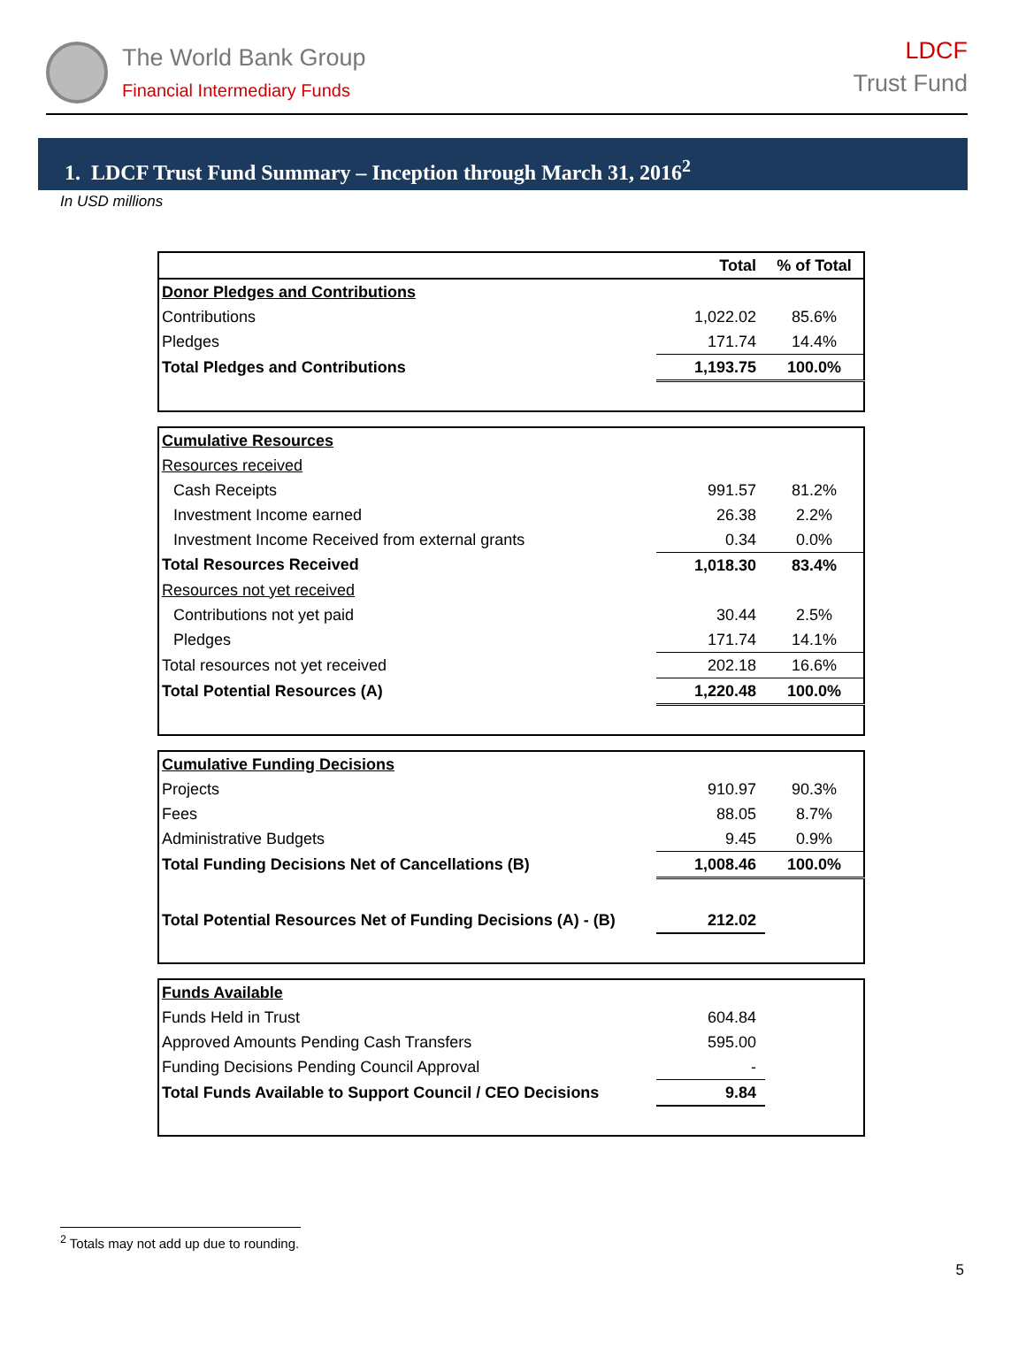The World Bank Group
Financial Intermediary Funds
LDCF
Trust Fund
1. LDCF Trust Fund Summary – Inception through March 31, 2016<sup>2</sup>
In USD millions
| | Total | % of Total |
| --- | --- | --- |
| Donor Pledges and Contributions | | |
| Contributions | 1,022.02 | 85.6% |
| Pledges | 171.74 | 14.4% |
| Total Pledges and Contributions | 1,193.75 | 100.0% |
| Cumulative Resources | | |
| Resources received | | |
| Cash Receipts | 991.57 | 81.2% |
| Investment Income earned | 26.38 | 2.2% |
| Investment Income Received from external grants | 0.34 | 0.0% |
| Total Resources Received | 1,018.30 | 83.4% |
| Resources not yet received | | |
| Contributions not yet paid | 30.44 | 2.5% |
| Pledges | 171.74 | 14.1% |
| Total resources not yet received | 202.18 | 16.6% |
| Total Potential Resources (A) | 1,220.48 | 100.0% |
| Cumulative Funding Decisions | | |
| Projects | 910.97 | 90.3% |
| Fees | 88.05 | 8.7% |
| Administrative Budgets | 9.45 | 0.9% |
| Total Funding Decisions Net of Cancellations (B) | 1,008.46 | 100.0% |
| Total Potential Resources Net of Funding Decisions (A) - (B) | 212.02 | |
| Funds Available | | |
| Funds Held in Trust | 604.84 | |
| Approved Amounts Pending Cash Transfers | 595.00 | |
| Funding Decisions Pending Council Approval | - | |
| Total Funds Available to Support Council / CEO Decisions | 9.84 | |
<sup>2</sup> Totals may not add up due to rounding.
5